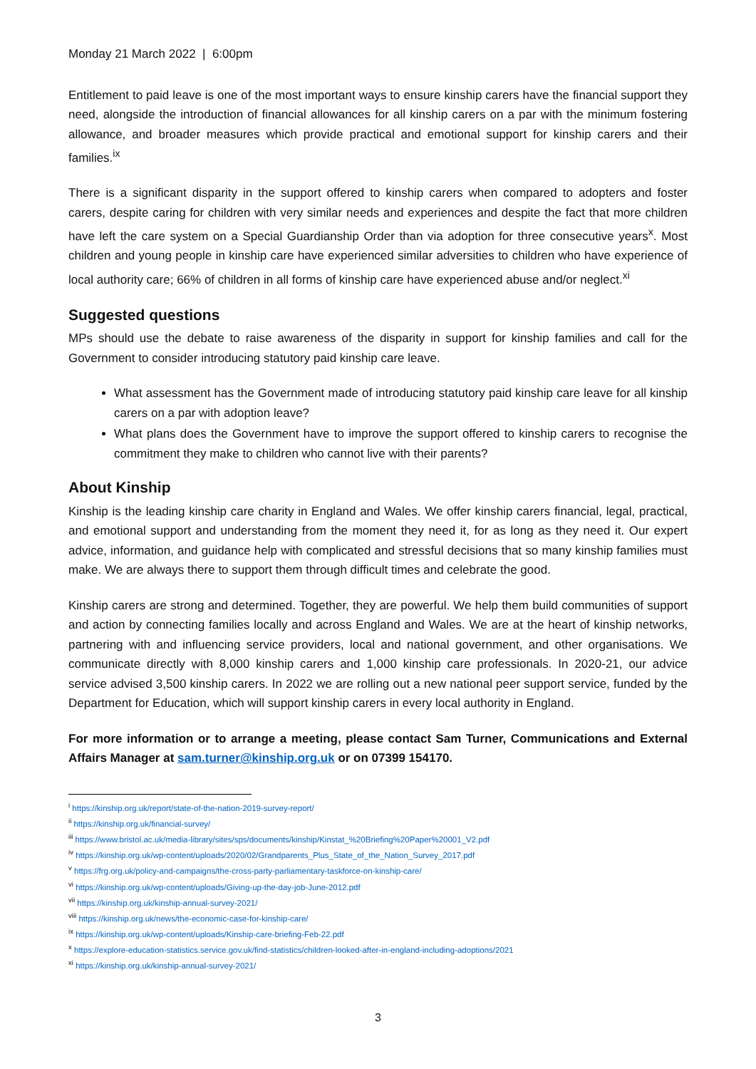Monday 21 March 2022 | 6:00pm
Entitlement to paid leave is one of the most important ways to ensure kinship carers have the financial support they need, alongside the introduction of financial allowances for all kinship carers on a par with the minimum fostering allowance, and broader measures which provide practical and emotional support for kinship carers and their families.<sup>ix</sup>
There is a significant disparity in the support offered to kinship carers when compared to adopters and foster carers, despite caring for children with very similar needs and experiences and despite the fact that more children have left the care system on a Special Guardianship Order than via adoption for three consecutive years<sup>x</sup>. Most children and young people in kinship care have experienced similar adversities to children who have experience of local authority care; 66% of children in all forms of kinship care have experienced abuse and/or neglect.<sup>xi</sup>
Suggested questions
MPs should use the debate to raise awareness of the disparity in support for kinship families and call for the Government to consider introducing statutory paid kinship care leave.
What assessment has the Government made of introducing statutory paid kinship care leave for all kinship carers on a par with adoption leave?
What plans does the Government have to improve the support offered to kinship carers to recognise the commitment they make to children who cannot live with their parents?
About Kinship
Kinship is the leading kinship care charity in England and Wales. We offer kinship carers financial, legal, practical, and emotional support and understanding from the moment they need it, for as long as they need it. Our expert advice, information, and guidance help with complicated and stressful decisions that so many kinship families must make. We are always there to support them through difficult times and celebrate the good.
Kinship carers are strong and determined. Together, they are powerful. We help them build communities of support and action by connecting families locally and across England and Wales. We are at the heart of kinship networks, partnering with and influencing service providers, local and national government, and other organisations. We communicate directly with 8,000 kinship carers and 1,000 kinship care professionals. In 2020-21, our advice service advised 3,500 kinship carers. In 2022 we are rolling out a new national peer support service, funded by the Department for Education, which will support kinship carers in every local authority in England.
For more information or to arrange a meeting, please contact Sam Turner, Communications and External Affairs Manager at sam.turner@kinship.org.uk or on 07399 154170.
<sup>i</sup> https://kinship.org.uk/report/state-of-the-nation-2019-survey-report/
<sup>ii</sup> https://kinship.org.uk/financial-survey/
<sup>iii</sup> https://www.bristol.ac.uk/media-library/sites/sps/documents/kinship/Kinstat_%20Briefing%20Paper%20001_V2.pdf
<sup>iv</sup> https://kinship.org.uk/wp-content/uploads/2020/02/Grandparents_Plus_State_of_the_Nation_Survey_2017.pdf
<sup>v</sup> https://frg.org.uk/policy-and-campaigns/the-cross-party-parliamentary-taskforce-on-kinship-care/
<sup>vi</sup> https://kinship.org.uk/wp-content/uploads/Giving-up-the-day-job-June-2012.pdf
<sup>vii</sup> https://kinship.org.uk/kinship-annual-survey-2021/
<sup>viii</sup> https://kinship.org.uk/news/the-economic-case-for-kinship-care/
<sup>ix</sup> https://kinship.org.uk/wp-content/uploads/Kinship-care-briefing-Feb-22.pdf
<sup>x</sup> https://explore-education-statistics.service.gov.uk/find-statistics/children-looked-after-in-england-including-adoptions/2021
<sup>xi</sup> https://kinship.org.uk/kinship-annual-survey-2021/
3